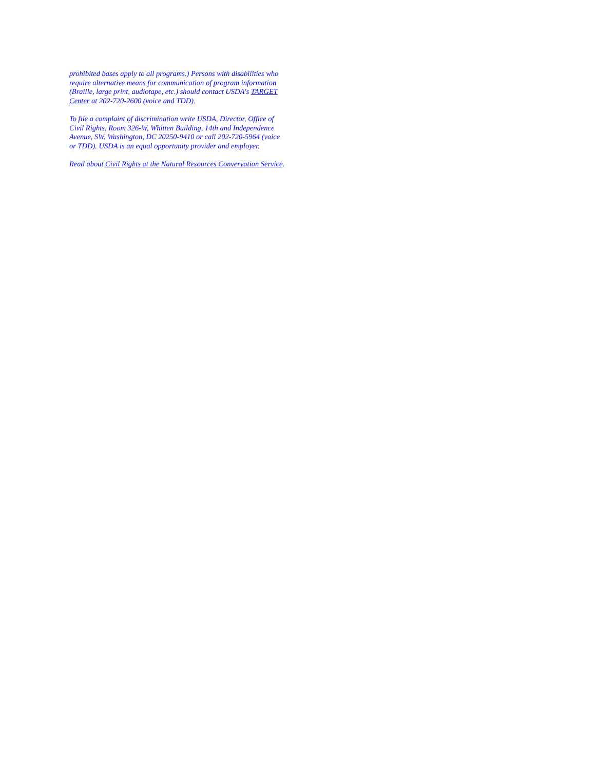prohibited bases apply to all programs.) Persons with disabilities who require alternative means for communication of program information (Braille, large print, audiotape, etc.) should contact USDA's TARGET Center at 202-720-2600 (voice and TDD).
To file a complaint of discrimination write USDA, Director, Office of Civil Rights, Room 326-W, Whitten Building, 14th and Independence Avenue, SW, Washington, DC 20250-9410 or call 202-720-5964 (voice or TDD). USDA is an equal opportunity provider and employer.
Read about Civil Rights at the Natural Resources Convervation Service.